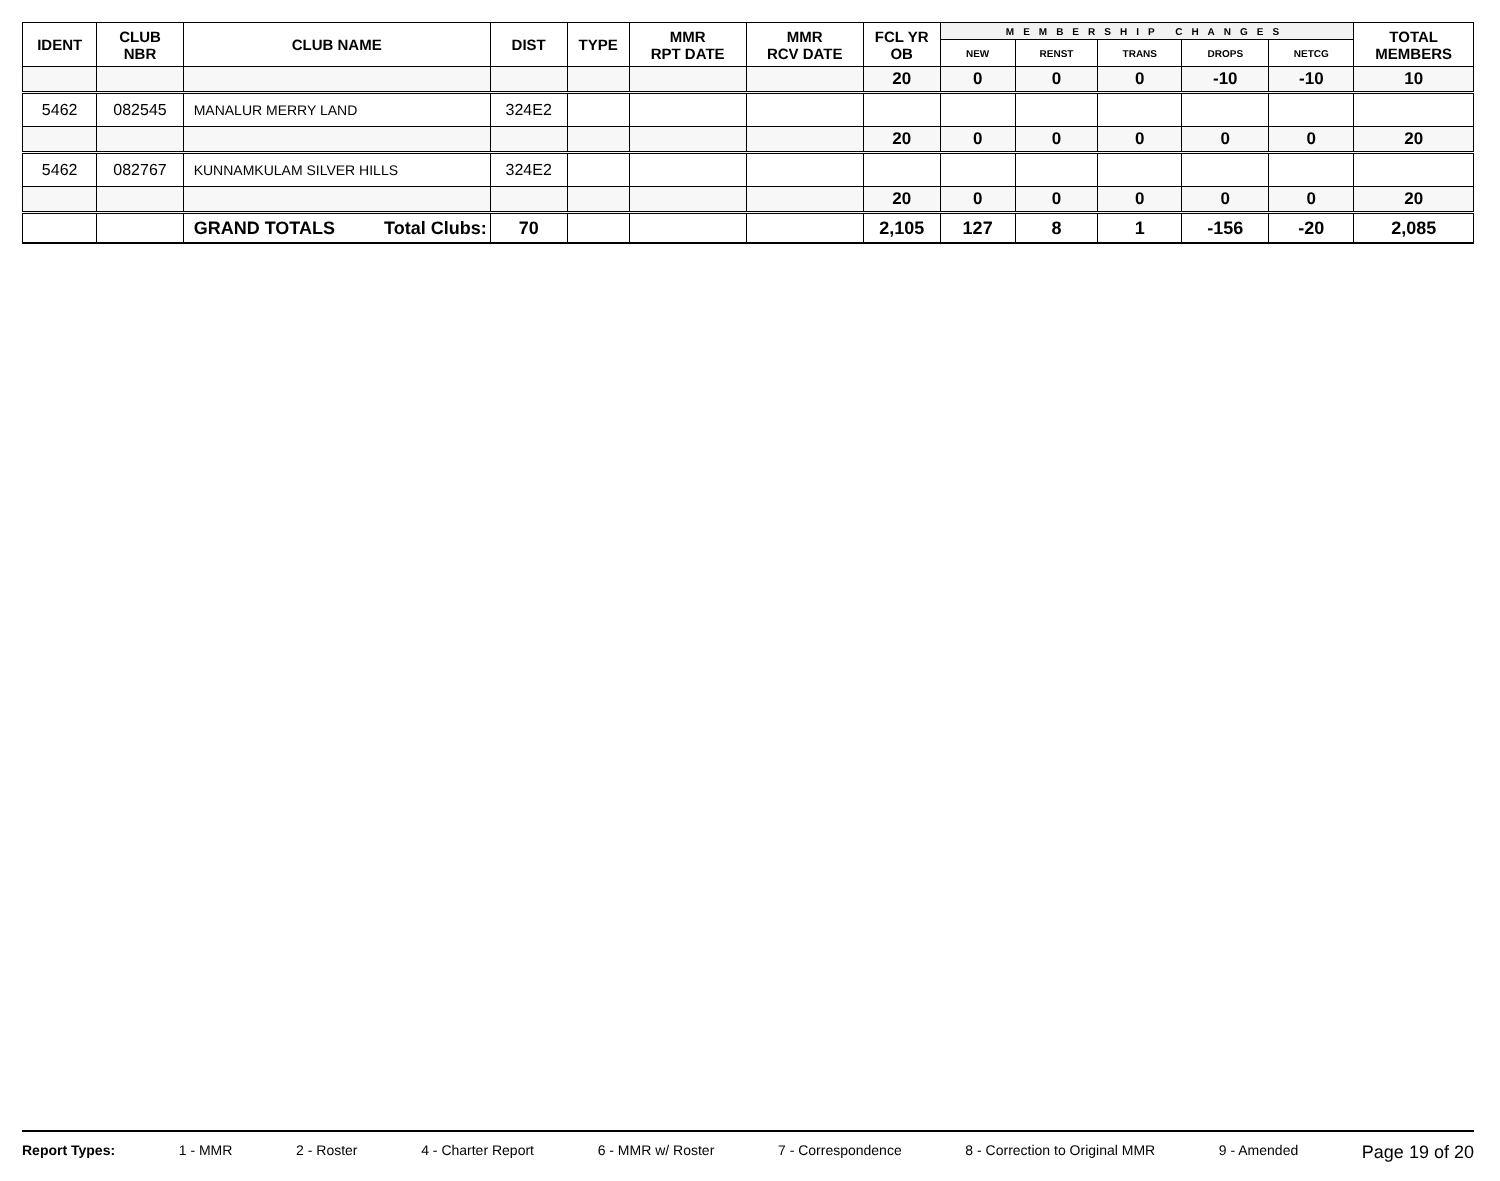| IDENT | CLUB NBR | CLUB NAME | DIST | TYPE | MMR RPT DATE | MMR RCV DATE | FCL YR OB | MEMBERSHIP CHANGES | | | | | TOTAL MEMBERS |
| --- | --- | --- | --- | --- | --- | --- | --- | --- | --- | --- | --- | --- | --- |
| | | | | | | | | NEW | RENST | TRANS | DROPS | NETCG | |
| | | | | | | | 20 | 0 | 0 | 0 | -10 | -10 | 10 |
| 5462 | 082545 | MANALUR MERRY LAND | 324E2 | | | | | | | | | | |
| | | | | | | | 20 | 0 | 0 | 0 | 0 | 0 | 20 |
| 5462 | 082767 | KUNNAMKULAM SILVER HILLS | 324E2 | | | | | | | | | | |
| | | | | | | | 20 | 0 | 0 | 0 | 0 | 0 | 20 |
| | | GRAND TOTALS Total Clubs: | 70 | | | | 2,105 | 127 | 8 | 1 | -156 | -20 | 2,085 |
Report Types: 1 - MMR 2 - Roster 4 - Charter Report 6 - MMR w/ Roster 7 - Correspondence 8 - Correction to Original MMR 9 - Amended Page 19 of 20